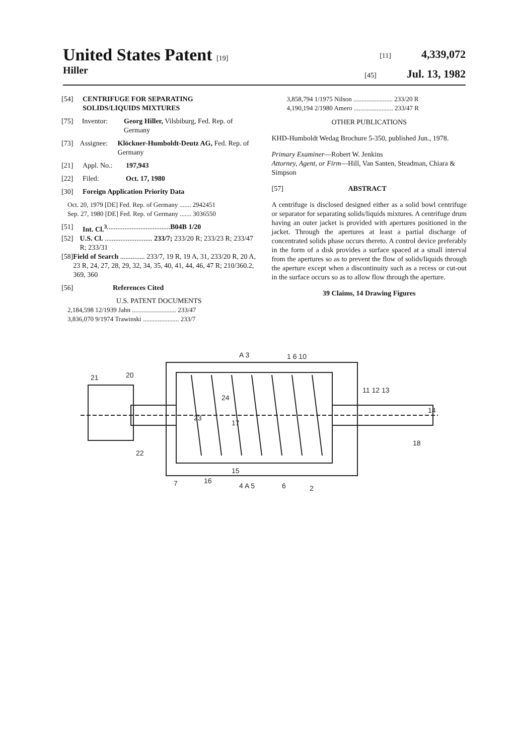[11] 4,339,072
[45] Jul. 13, 1982
United States Patent [19]
Hiller
[54] CENTRIFUGE FOR SEPARATING
SOLIDS/LIQUIDS MIXTURES
[75] Inventor: Georg Hiller, Vilsbiburg, Fed. Rep. of Germany
[73] Assignee: Klöckner-Humboldt-Deutz AG, Fed. Rep. of Germany
[21] Appl. No.: 197,943
[22] Filed: Oct. 17, 1980
[30] Foreign Application Priority Data
Oct. 20, 1979 [DE] Fed. Rep. of Germany ....... 2942451
Sep. 27, 1980 [DE] Fed. Rep. of Germany ....... 3036550
[51] Int. Cl.<sup>3</sup> .................................... B04B 1/20
[52] U.S. Cl. ........................... 233/7; 233/20 R; 233/23 R; 233/47 R; 233/31
[58] Field of Search .............. 233/7, 19 R, 19 A, 31, 233/20 R, 20 A, 23 R, 24, 27, 28, 29, 32, 34, 35, 40, 41, 44, 46, 47 R; 210/360.2, 369, 360
[56] References Cited
U.S. PATENT DOCUMENTS
2,184,598 12/1939 Jahn ........................... 233/47
3,836,070 9/1974 Trawinski ...................... 233/7
3,858,794 1/1975 Nilson ........................ 233/20 R
4,190,194 2/1980 Amero ........................ 233/47 R
OTHER PUBLICATIONS
KHD-Humboldt Wedag Brochure 5-350, published Jun., 1978.
Primary Examiner—Robert W. Jenkins
Attorney, Agent, or Firm—Hill, Van Santen, Steadman, Chiara & Simpson
[57] ABSTRACT
A centrifuge is disclosed designed either as a solid bowl centrifuge or separator for separating solids/liquids mixtures. A centrifuge drum having an outer jacket is provided with apertures positioned in the jacket. Through the apertures at least a partial discharge of concentrated solids phase occurs thereto. A control device preferably in the form of a disk provides a surface spaced at a small interval from the apertures so as to prevent the flow of solids/liquids through the aperture except when a discontinuity such as a recess or cut-out in the surface occurs so as to allow flow through the aperture.
39 Claims, 14 Drawing Figures
21
20
A 3
1 6 10
11 12 13
14
18
22
7
16
15
4 A 5
6
2
24
23
17